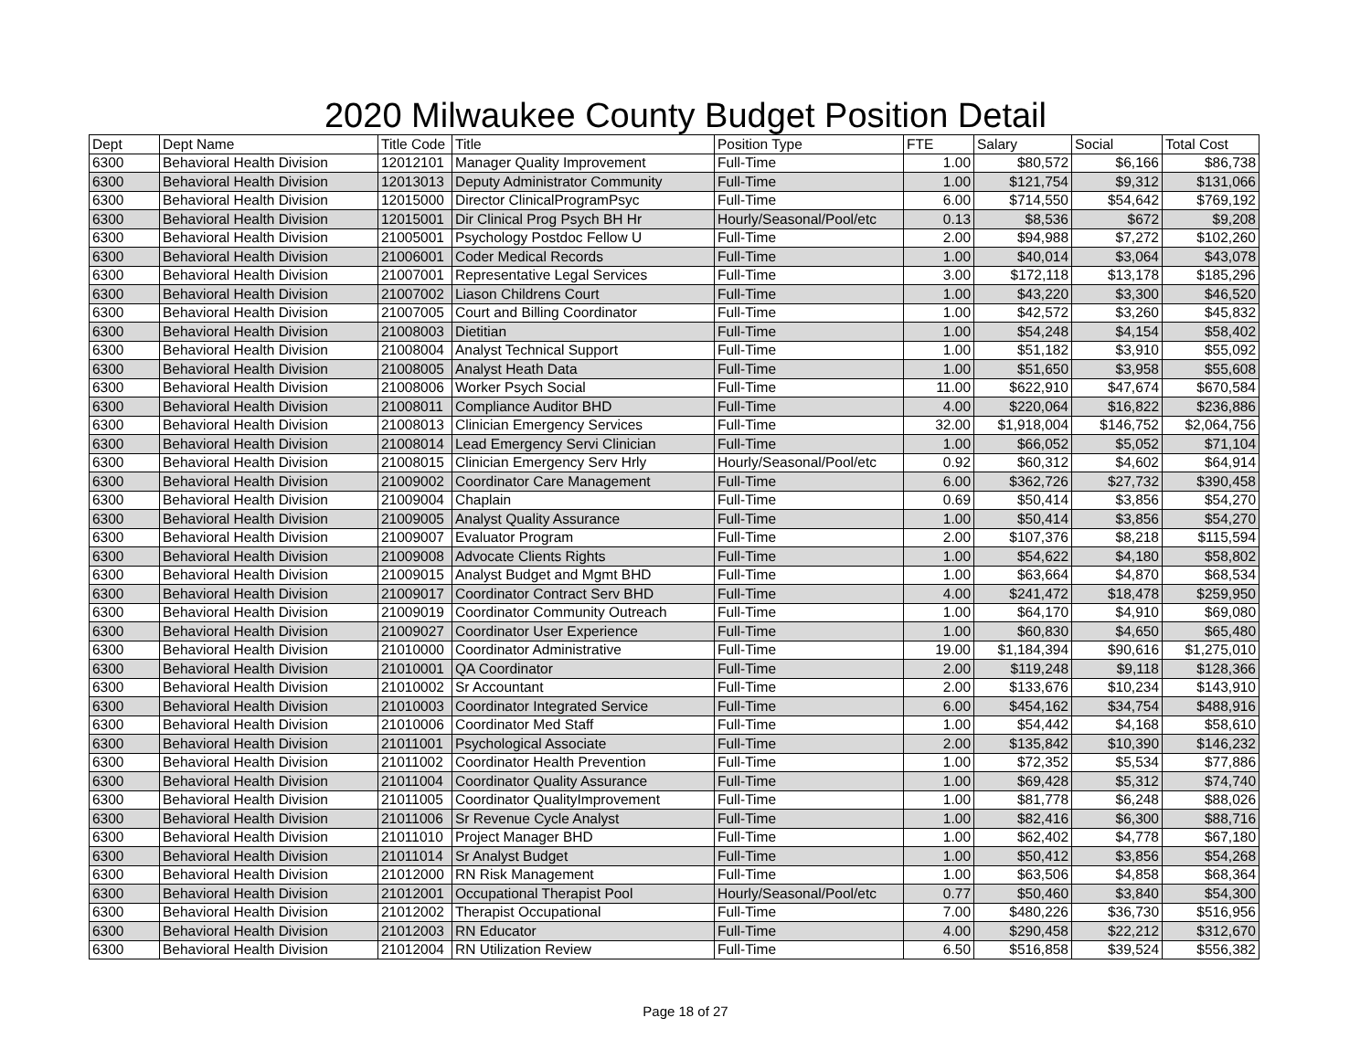2020 Milwaukee County Budget Position Detail
| Dept | Dept Name | Title Code | Title | Position Type | FTE | Salary | Social | Total Cost |
| --- | --- | --- | --- | --- | --- | --- | --- | --- |
| 6300 | Behavioral Health Division | 12012101 | Manager Quality Improvement | Full-Time | 1.00 | $80,572 | $6,166 | $86,738 |
| 6300 | Behavioral Health Division | 12013013 | Deputy Administrator Community | Full-Time | 1.00 | $121,754 | $9,312 | $131,066 |
| 6300 | Behavioral Health Division | 12015000 | Director ClinicalProgramPsyc | Full-Time | 6.00 | $714,550 | $54,642 | $769,192 |
| 6300 | Behavioral Health Division | 12015001 | Dir Clinical Prog Psych BH Hr | Hourly/Seasonal/Pool/etc | 0.13 | $8,536 | $672 | $9,208 |
| 6300 | Behavioral Health Division | 21005001 | Psychology Postdoc Fellow U | Full-Time | 2.00 | $94,988 | $7,272 | $102,260 |
| 6300 | Behavioral Health Division | 21006001 | Coder Medical Records | Full-Time | 1.00 | $40,014 | $3,064 | $43,078 |
| 6300 | Behavioral Health Division | 21007001 | Representative Legal Services | Full-Time | 3.00 | $172,118 | $13,178 | $185,296 |
| 6300 | Behavioral Health Division | 21007002 | Liason Childrens Court | Full-Time | 1.00 | $43,220 | $3,300 | $46,520 |
| 6300 | Behavioral Health Division | 21007005 | Court and Billing Coordinator | Full-Time | 1.00 | $42,572 | $3,260 | $45,832 |
| 6300 | Behavioral Health Division | 21008003 | Dietitian | Full-Time | 1.00 | $54,248 | $4,154 | $58,402 |
| 6300 | Behavioral Health Division | 21008004 | Analyst Technical Support | Full-Time | 1.00 | $51,182 | $3,910 | $55,092 |
| 6300 | Behavioral Health Division | 21008005 | Analyst Heath Data | Full-Time | 1.00 | $51,650 | $3,958 | $55,608 |
| 6300 | Behavioral Health Division | 21008006 | Worker Psych Social | Full-Time | 11.00 | $622,910 | $47,674 | $670,584 |
| 6300 | Behavioral Health Division | 21008011 | Compliance Auditor BHD | Full-Time | 4.00 | $220,064 | $16,822 | $236,886 |
| 6300 | Behavioral Health Division | 21008013 | Clinician Emergency Services | Full-Time | 32.00 | $1,918,004 | $146,752 | $2,064,756 |
| 6300 | Behavioral Health Division | 21008014 | Lead Emergency Servi Clinician | Full-Time | 1.00 | $66,052 | $5,052 | $71,104 |
| 6300 | Behavioral Health Division | 21008015 | Clinician Emergency Serv Hrly | Hourly/Seasonal/Pool/etc | 0.92 | $60,312 | $4,602 | $64,914 |
| 6300 | Behavioral Health Division | 21009002 | Coordinator Care Management | Full-Time | 6.00 | $362,726 | $27,732 | $390,458 |
| 6300 | Behavioral Health Division | 21009004 | Chaplain | Full-Time | 0.69 | $50,414 | $3,856 | $54,270 |
| 6300 | Behavioral Health Division | 21009005 | Analyst Quality Assurance | Full-Time | 1.00 | $50,414 | $3,856 | $54,270 |
| 6300 | Behavioral Health Division | 21009007 | Evaluator Program | Full-Time | 2.00 | $107,376 | $8,218 | $115,594 |
| 6300 | Behavioral Health Division | 21009008 | Advocate Clients Rights | Full-Time | 1.00 | $54,622 | $4,180 | $58,802 |
| 6300 | Behavioral Health Division | 21009015 | Analyst Budget and Mgmt BHD | Full-Time | 1.00 | $63,664 | $4,870 | $68,534 |
| 6300 | Behavioral Health Division | 21009017 | Coordinator Contract Serv BHD | Full-Time | 4.00 | $241,472 | $18,478 | $259,950 |
| 6300 | Behavioral Health Division | 21009019 | Coordinator Community Outreach | Full-Time | 1.00 | $64,170 | $4,910 | $69,080 |
| 6300 | Behavioral Health Division | 21009027 | Coordinator User Experience | Full-Time | 1.00 | $60,830 | $4,650 | $65,480 |
| 6300 | Behavioral Health Division | 21010000 | Coordinator Administrative | Full-Time | 19.00 | $1,184,394 | $90,616 | $1,275,010 |
| 6300 | Behavioral Health Division | 21010001 | QA Coordinator | Full-Time | 2.00 | $119,248 | $9,118 | $128,366 |
| 6300 | Behavioral Health Division | 21010002 | Sr Accountant | Full-Time | 2.00 | $133,676 | $10,234 | $143,910 |
| 6300 | Behavioral Health Division | 21010003 | Coordinator Integrated Service | Full-Time | 6.00 | $454,162 | $34,754 | $488,916 |
| 6300 | Behavioral Health Division | 21010006 | Coordinator Med Staff | Full-Time | 1.00 | $54,442 | $4,168 | $58,610 |
| 6300 | Behavioral Health Division | 21011001 | Psychological Associate | Full-Time | 2.00 | $135,842 | $10,390 | $146,232 |
| 6300 | Behavioral Health Division | 21011002 | Coordinator Health Prevention | Full-Time | 1.00 | $72,352 | $5,534 | $77,886 |
| 6300 | Behavioral Health Division | 21011004 | Coordinator Quality Assurance | Full-Time | 1.00 | $69,428 | $5,312 | $74,740 |
| 6300 | Behavioral Health Division | 21011005 | Coordinator QualityImprovement | Full-Time | 1.00 | $81,778 | $6,248 | $88,026 |
| 6300 | Behavioral Health Division | 21011006 | Sr Revenue Cycle Analyst | Full-Time | 1.00 | $82,416 | $6,300 | $88,716 |
| 6300 | Behavioral Health Division | 21011010 | Project Manager BHD | Full-Time | 1.00 | $62,402 | $4,778 | $67,180 |
| 6300 | Behavioral Health Division | 21011014 | Sr Analyst Budget | Full-Time | 1.00 | $50,412 | $3,856 | $54,268 |
| 6300 | Behavioral Health Division | 21012000 | RN Risk Management | Full-Time | 1.00 | $63,506 | $4,858 | $68,364 |
| 6300 | Behavioral Health Division | 21012001 | Occupational Therapist Pool | Hourly/Seasonal/Pool/etc | 0.77 | $50,460 | $3,840 | $54,300 |
| 6300 | Behavioral Health Division | 21012002 | Therapist Occupational | Full-Time | 7.00 | $480,226 | $36,730 | $516,956 |
| 6300 | Behavioral Health Division | 21012003 | RN Educator | Full-Time | 4.00 | $290,458 | $22,212 | $312,670 |
| 6300 | Behavioral Health Division | 21012004 | RN Utilization Review | Full-Time | 6.50 | $516,858 | $39,524 | $556,382 |
Page 18 of 27